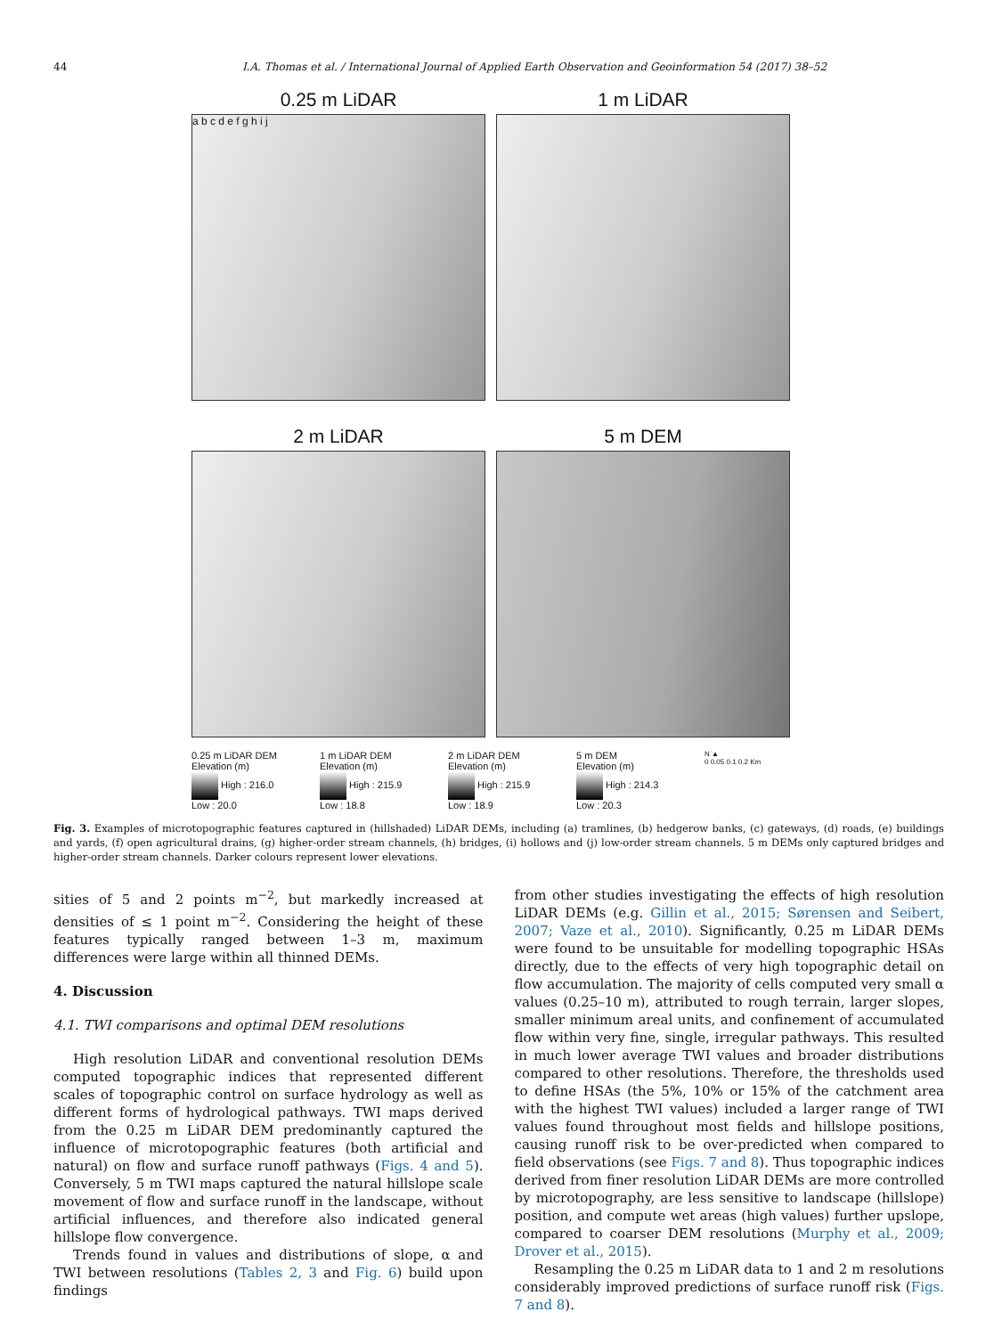44 I.A. Thomas et al. / International Journal of Applied Earth Observation and Geoinformation 54 (2017) 38–52
0.25 m LiDAR
a b c d e f g h i j
1 m LiDAR
2 m LiDAR
5 m DEM
0.25 m LiDAR DEM
Elevation (m)
High : 216.0 Low : 20.0
1 m LiDAR DEM
Elevation (m)
High : 215.9 Low : 18.8
2 m LiDAR DEM
Elevation (m)
High : 215.9 Low : 18.9
5 m DEM
Elevation (m)
High : 214.3 Low : 20.3
N ▲
0 0.05 0.1 0.2 Km
Fig. 3. Examples of microtopographic features captured in (hillshaded) LiDAR DEMs, including (a) tramlines, (b) hedgerow banks, (c) gateways, (d) roads, (e) buildings and yards, (f) open agricultural drains, (g) higher-order stream channels, (h) bridges, (i) hollows and (j) low-order stream channels. 5 m DEMs only captured bridges and higher-order stream channels. Darker colours represent lower elevations.
sities of 5 and 2 points m<sup>−2</sup>, but markedly increased at densities of ≤ 1 point m<sup>−2</sup>. Considering the height of these features typically ranged between 1–3 m, maximum differences were large within all thinned DEMs.
4. Discussion
4.1. TWI comparisons and optimal DEM resolutions
High resolution LiDAR and conventional resolution DEMs computed topographic indices that represented different scales of topographic control on surface hydrology as well as different forms of hydrological pathways. TWI maps derived from the 0.25 m LiDAR DEM predominantly captured the influence of microtopographic features (both artificial and natural) on flow and surface runoff pathways (Figs. 4 and 5). Conversely, 5 m TWI maps captured the natural hillslope scale movement of flow and surface runoff in the landscape, without artificial influences, and therefore also indicated general hillslope flow convergence.
Trends found in values and distributions of slope, α and TWI between resolutions (Tables 2, 3 and Fig. 6) build upon findings
from other studies investigating the effects of high resolution LiDAR DEMs (e.g. Gillin et al., 2015; Sørensen and Seibert, 2007; Vaze et al., 2010). Significantly, 0.25 m LiDAR DEMs were found to be unsuitable for modelling topographic HSAs directly, due to the effects of very high topographic detail on flow accumulation. The majority of cells computed very small α values (0.25–10 m), attributed to rough terrain, larger slopes, smaller minimum areal units, and confinement of accumulated flow within very fine, single, irregular pathways. This resulted in much lower average TWI values and broader distributions compared to other resolutions. Therefore, the thresholds used to define HSAs (the 5%, 10% or 15% of the catchment area with the highest TWI values) included a larger range of TWI values found throughout most fields and hillslope positions, causing runoff risk to be over-predicted when compared to field observations (see Figs. 7 and 8). Thus topographic indices derived from finer resolution LiDAR DEMs are more controlled by microtopography, are less sensitive to landscape (hillslope) position, and compute wet areas (high values) further upslope, compared to coarser DEM resolutions (Murphy et al., 2009; Drover et al., 2015).
Resampling the 0.25 m LiDAR data to 1 and 2 m resolutions considerably improved predictions of surface runoff risk (Figs. 7 and 8).